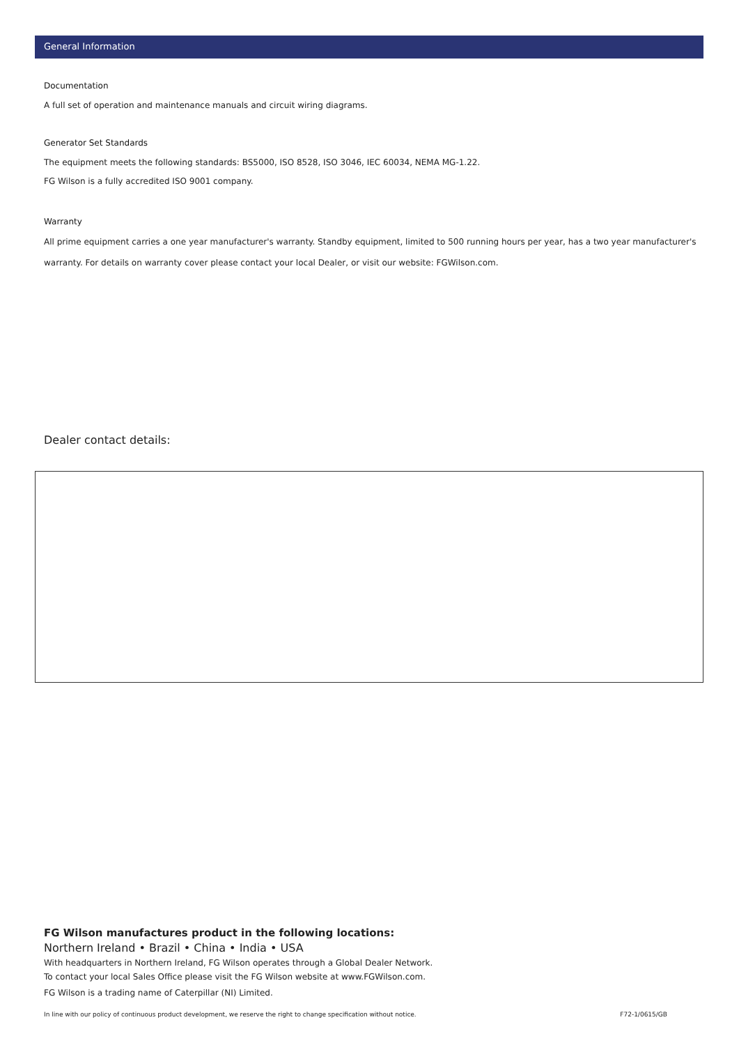General Information
Documentation
A full set of operation and maintenance manuals and circuit wiring diagrams.
Generator Set Standards
The equipment meets the following standards: BS5000, ISO 8528, ISO 3046, IEC 60034, NEMA MG-1.22.
FG Wilson is a fully accredited ISO 9001 company.
Warranty
All prime equipment carries a one year manufacturer's warranty. Standby equipment, limited to 500 running hours per year, has a two year manufacturer's warranty. For details on warranty cover please contact your local Dealer, or visit our website: FGWilson.com.
Dealer contact details:
FG Wilson manufactures product in the following locations:
Northern Ireland • Brazil • China • India • USA
With headquarters in Northern Ireland, FG Wilson operates through a Global Dealer Network.
To contact your local Sales Office please visit the FG Wilson website at www.FGWilson.com.
FG Wilson is a trading name of Caterpillar (NI) Limited.
In line with our policy of continuous product development, we reserve the right to change specification without notice. F72-1/0615/GB